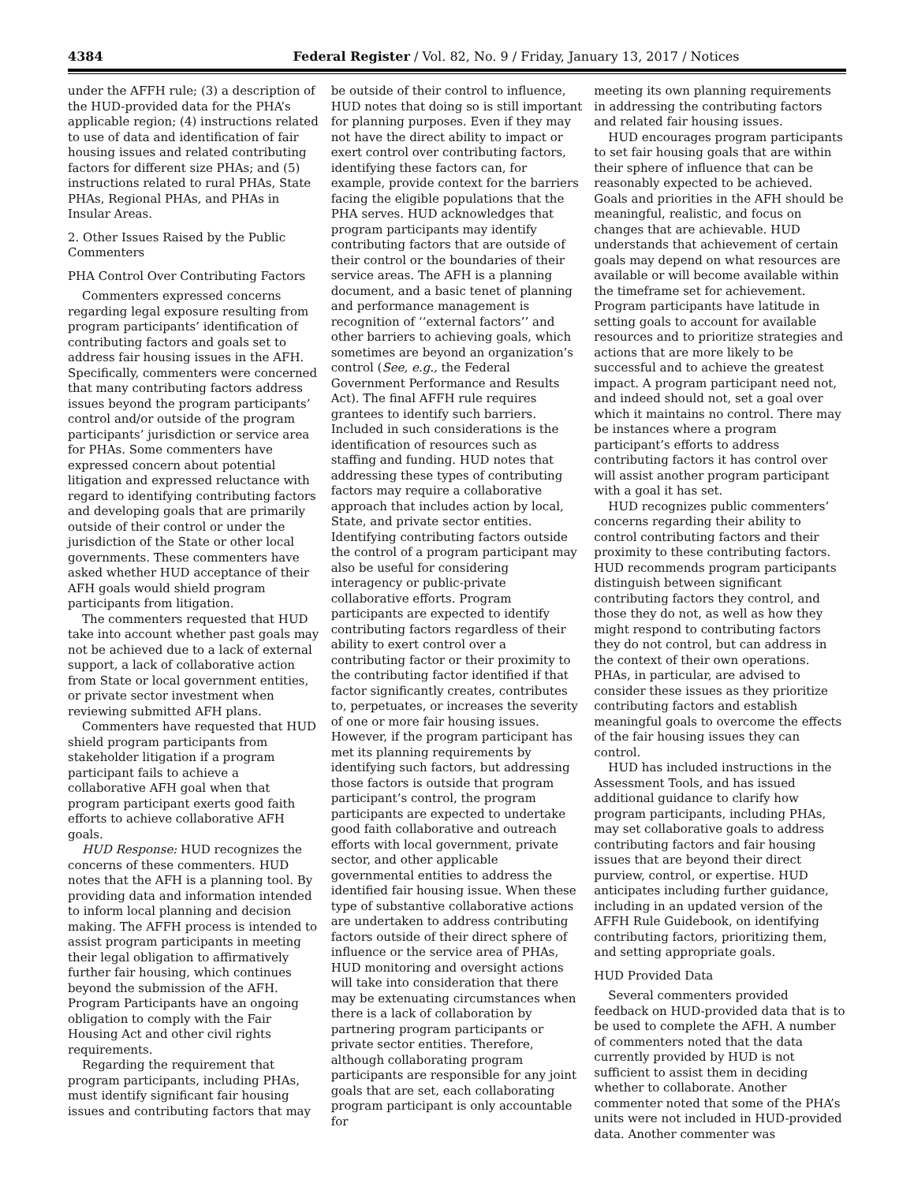4384 Federal Register / Vol. 82, No. 9 / Friday, January 13, 2017 / Notices
under the AFFH rule; (3) a description of the HUD-provided data for the PHA’s applicable region; (4) instructions related to use of data and identification of fair housing issues and related contributing factors for different size PHAs; and (5) instructions related to rural PHAs, State PHAs, Regional PHAs, and PHAs in Insular Areas.
2. Other Issues Raised by the Public Commenters
PHA Control Over Contributing Factors
Commenters expressed concerns regarding legal exposure resulting from program participants’ identification of contributing factors and goals set to address fair housing issues in the AFH. Specifically, commenters were concerned that many contributing factors address issues beyond the program participants’ control and/or outside of the program participants’ jurisdiction or service area for PHAs. Some commenters have expressed concern about potential litigation and expressed reluctance with regard to identifying contributing factors and developing goals that are primarily outside of their control or under the jurisdiction of the State or other local governments. These commenters have asked whether HUD acceptance of their AFH goals would shield program participants from litigation.
The commenters requested that HUD take into account whether past goals may not be achieved due to a lack of external support, a lack of collaborative action from State or local government entities, or private sector investment when reviewing submitted AFH plans.
Commenters have requested that HUD shield program participants from stakeholder litigation if a program participant fails to achieve a collaborative AFH goal when that program participant exerts good faith efforts to achieve collaborative AFH goals.
HUD Response: HUD recognizes the concerns of these commenters. HUD notes that the AFH is a planning tool. By providing data and information intended to inform local planning and decision making. The AFFH process is intended to assist program participants in meeting their legal obligation to affirmatively further fair housing, which continues beyond the submission of the AFH. Program Participants have an ongoing obligation to comply with the Fair Housing Act and other civil rights requirements.
Regarding the requirement that program participants, including PHAs, must identify significant fair housing issues and contributing factors that may
be outside of their control to influence, HUD notes that doing so is still important for planning purposes. Even if they may not have the direct ability to impact or exert control over contributing factors, identifying these factors can, for example, provide context for the barriers facing the eligible populations that the PHA serves. HUD acknowledges that program participants may identify contributing factors that are outside of their control or the boundaries of their service areas. The AFH is a planning document, and a basic tenet of planning and performance management is recognition of ‘‘external factors’’ and other barriers to achieving goals, which sometimes are beyond an organization’s control (See, e.g., the Federal Government Performance and Results Act). The final AFFH rule requires grantees to identify such barriers. Included in such considerations is the identification of resources such as staffing and funding. HUD notes that addressing these types of contributing factors may require a collaborative approach that includes action by local, State, and private sector entities. Identifying contributing factors outside the control of a program participant may also be useful for considering interagency or public-private collaborative efforts. Program participants are expected to identify contributing factors regardless of their ability to exert control over a contributing factor or their proximity to the contributing factor identified if that factor significantly creates, contributes to, perpetuates, or increases the severity of one or more fair housing issues. However, if the program participant has met its planning requirements by identifying such factors, but addressing those factors is outside that program participant’s control, the program participants are expected to undertake good faith collaborative and outreach efforts with local government, private sector, and other applicable governmental entities to address the identified fair housing issue. When these type of substantive collaborative actions are undertaken to address contributing factors outside of their direct sphere of influence or the service area of PHAs, HUD monitoring and oversight actions will take into consideration that there may be extenuating circumstances when there is a lack of collaboration by partnering program participants or private sector entities. Therefore, although collaborating program participants are responsible for any joint goals that are set, each collaborating program participant is only accountable for
meeting its own planning requirements in addressing the contributing factors and related fair housing issues.
HUD encourages program participants to set fair housing goals that are within their sphere of influence that can be reasonably expected to be achieved. Goals and priorities in the AFH should be meaningful, realistic, and focus on changes that are achievable. HUD understands that achievement of certain goals may depend on what resources are available or will become available within the timeframe set for achievement. Program participants have latitude in setting goals to account for available resources and to prioritize strategies and actions that are more likely to be successful and to achieve the greatest impact. A program participant need not, and indeed should not, set a goal over which it maintains no control. There may be instances where a program participant’s efforts to address contributing factors it has control over will assist another program participant with a goal it has set.
HUD recognizes public commenters’ concerns regarding their ability to control contributing factors and their proximity to these contributing factors. HUD recommends program participants distinguish between significant contributing factors they control, and those they do not, as well as how they might respond to contributing factors they do not control, but can address in the context of their own operations. PHAs, in particular, are advised to consider these issues as they prioritize contributing factors and establish meaningful goals to overcome the effects of the fair housing issues they can control.
HUD has included instructions in the Assessment Tools, and has issued additional guidance to clarify how program participants, including PHAs, may set collaborative goals to address contributing factors and fair housing issues that are beyond their direct purview, control, or expertise. HUD anticipates including further guidance, including in an updated version of the AFFH Rule Guidebook, on identifying contributing factors, prioritizing them, and setting appropriate goals.
HUD Provided Data
Several commenters provided feedback on HUD-provided data that is to be used to complete the AFH. A number of commenters noted that the data currently provided by HUD is not sufficient to assist them in deciding whether to collaborate. Another commenter noted that some of the PHA’s units were not included in HUD-provided data. Another commenter was